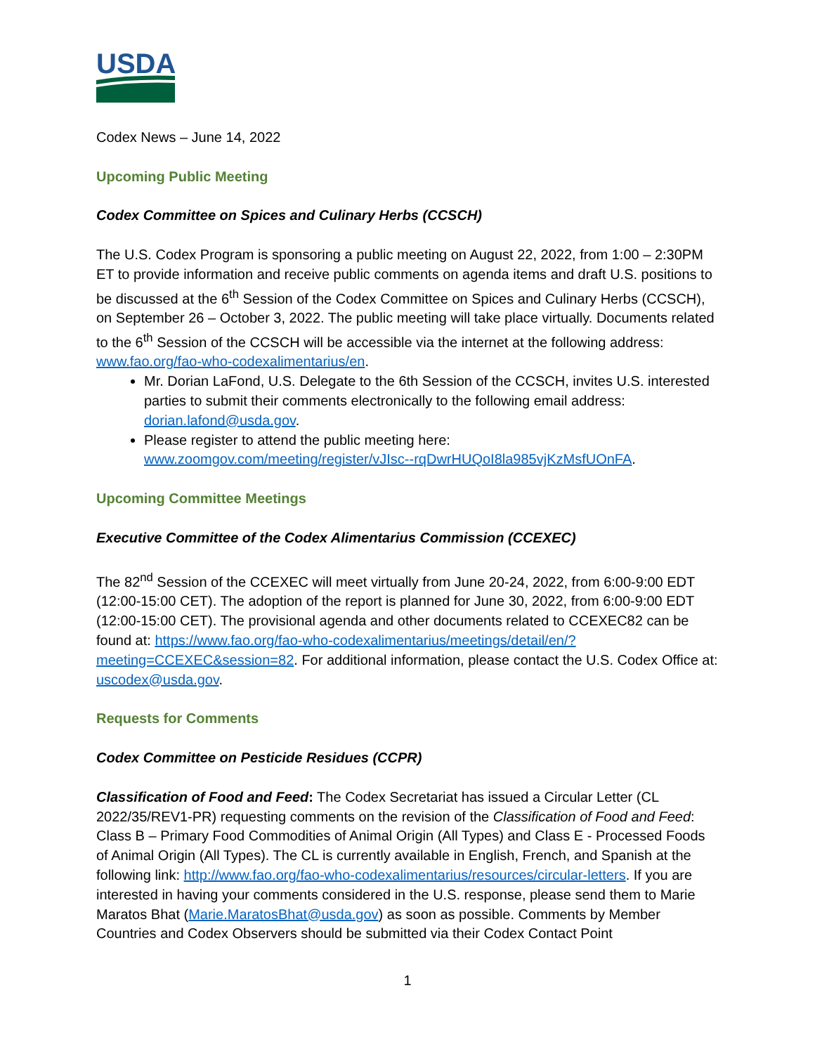USDA
Codex News – June 14, 2022
Upcoming Public Meeting
Codex Committee on Spices and Culinary Herbs (CCSCH)
The U.S. Codex Program is sponsoring a public meeting on August 22, 2022, from 1:00 – 2:30PM ET to provide information and receive public comments on agenda items and draft U.S. positions to be discussed at the 6<sup>th</sup> Session of the Codex Committee on Spices and Culinary Herbs (CCSCH), on September 26 – October 3, 2022. The public meeting will take place virtually. Documents related to the 6<sup>th</sup> Session of the CCSCH will be accessible via the internet at the following address: www.fao.org/fao-who-codexalimentarius/en.
Mr. Dorian LaFond, U.S. Delegate to the 6th Session of the CCSCH, invites U.S. interested parties to submit their comments electronically to the following email address: dorian.lafond@usda.gov.
Please register to attend the public meeting here: www.zoomgov.com/meeting/register/vJIsc--rqDwrHUQoI8la985vjKzMsfUOnFA.
Upcoming Committee Meetings
Executive Committee of the Codex Alimentarius Commission (CCEXEC)
The 82<sup>nd</sup> Session of the CCEXEC will meet virtually from June 20-24, 2022, from 6:00-9:00 EDT (12:00-15:00 CET). The adoption of the report is planned for June 30, 2022, from 6:00-9:00 EDT (12:00-15:00 CET). The provisional agenda and other documents related to CCEXEC82 can be found at: https://www.fao.org/fao-who-codexalimentarius/meetings/detail/en/?meeting=CCEXEC&session=82. For additional information, please contact the U.S. Codex Office at: uscodex@usda.gov.
Requests for Comments
Codex Committee on Pesticide Residues (CCPR)
Classification of Food and Feed: The Codex Secretariat has issued a Circular Letter (CL 2022/35/REV1-PR) requesting comments on the revision of the Classification of Food and Feed: Class B – Primary Food Commodities of Animal Origin (All Types) and Class E - Processed Foods of Animal Origin (All Types). The CL is currently available in English, French, and Spanish at the following link: http://www.fao.org/fao-who-codexalimentarius/resources/circular-letters. If you are interested in having your comments considered in the U.S. response, please send them to Marie Maratos Bhat (Marie.MaratosBhat@usda.gov) as soon as possible. Comments by Member Countries and Codex Observers should be submitted via their Codex Contact Point
1